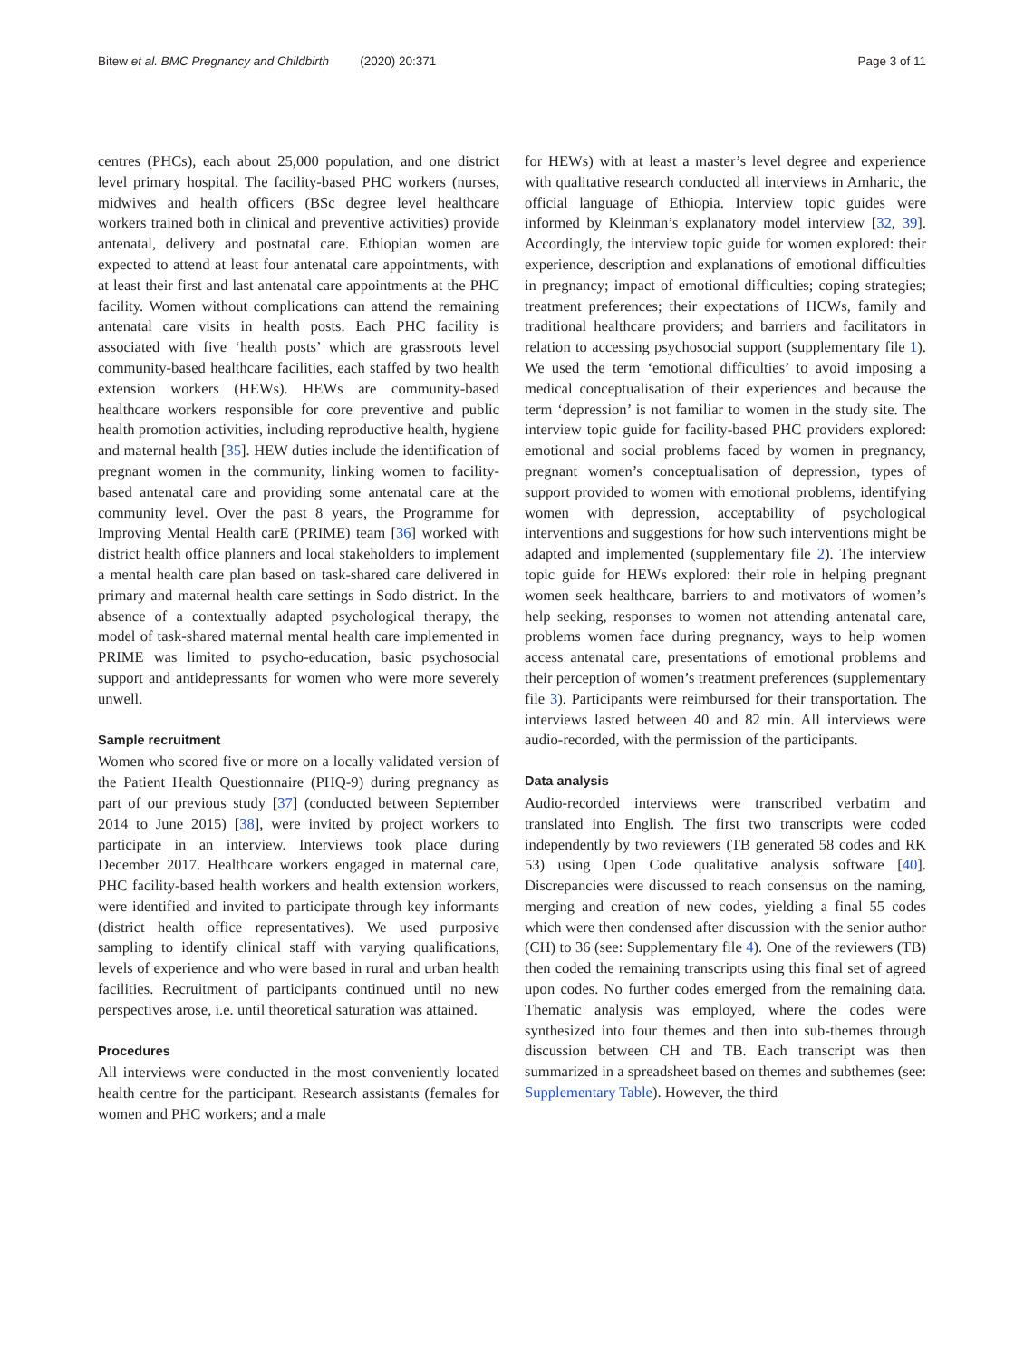Bitew et al. BMC Pregnancy and Childbirth (2020) 20:371
Page 3 of 11
centres (PHCs), each about 25,000 population, and one district level primary hospital. The facility-based PHC workers (nurses, midwives and health officers (BSc degree level healthcare workers trained both in clinical and preventive activities) provide antenatal, delivery and postnatal care. Ethiopian women are expected to attend at least four antenatal care appointments, with at least their first and last antenatal care appointments at the PHC facility. Women without complications can attend the remaining antenatal care visits in health posts. Each PHC facility is associated with five ‘health posts’ which are grassroots level community-based healthcare facilities, each staffed by two health extension workers (HEWs). HEWs are community-based healthcare workers responsible for core preventive and public health promotion activities, including reproductive health, hygiene and maternal health [35]. HEW duties include the identification of pregnant women in the community, linking women to facility-based antenatal care and providing some antenatal care at the community level. Over the past 8 years, the Programme for Improving Mental Health carE (PRIME) team [36] worked with district health office planners and local stakeholders to implement a mental health care plan based on task-shared care delivered in primary and maternal health care settings in Sodo district. In the absence of a contextually adapted psychological therapy, the model of task-shared maternal mental health care implemented in PRIME was limited to psycho-education, basic psychosocial support and antidepressants for women who were more severely unwell.
Sample recruitment
Women who scored five or more on a locally validated version of the Patient Health Questionnaire (PHQ-9) during pregnancy as part of our previous study [37] (conducted between September 2014 to June 2015) [38], were invited by project workers to participate in an interview. Interviews took place during December 2017. Healthcare workers engaged in maternal care, PHC facility-based health workers and health extension workers, were identified and invited to participate through key informants (district health office representatives). We used purposive sampling to identify clinical staff with varying qualifications, levels of experience and who were based in rural and urban health facilities. Recruitment of participants continued until no new perspectives arose, i.e. until theoretical saturation was attained.
Procedures
All interviews were conducted in the most conveniently located health centre for the participant. Research assistants (females for women and PHC workers; and a male
for HEWs) with at least a master’s level degree and experience with qualitative research conducted all interviews in Amharic, the official language of Ethiopia. Interview topic guides were informed by Kleinman’s explanatory model interview [32, 39]. Accordingly, the interview topic guide for women explored: their experience, description and explanations of emotional difficulties in pregnancy; impact of emotional difficulties; coping strategies; treatment preferences; their expectations of HCWs, family and traditional healthcare providers; and barriers and facilitators in relation to accessing psychosocial support (supplementary file 1). We used the term ‘emotional difficulties’ to avoid imposing a medical conceptualisation of their experiences and because the term ‘depression’ is not familiar to women in the study site. The interview topic guide for facility-based PHC providers explored: emotional and social problems faced by women in pregnancy, pregnant women’s conceptualisation of depression, types of support provided to women with emotional problems, identifying women with depression, acceptability of psychological interventions and suggestions for how such interventions might be adapted and implemented (supplementary file 2). The interview topic guide for HEWs explored: their role in helping pregnant women seek healthcare, barriers to and motivators of women’s help seeking, responses to women not attending antenatal care, problems women face during pregnancy, ways to help women access antenatal care, presentations of emotional problems and their perception of women’s treatment preferences (supplementary file 3). Participants were reimbursed for their transportation. The interviews lasted between 40 and 82 min. All interviews were audio-recorded, with the permission of the participants.
Data analysis
Audio-recorded interviews were transcribed verbatim and translated into English. The first two transcripts were coded independently by two reviewers (TB generated 58 codes and RK 53) using Open Code qualitative analysis software [40]. Discrepancies were discussed to reach consensus on the naming, merging and creation of new codes, yielding a final 55 codes which were then condensed after discussion with the senior author (CH) to 36 (see: Supplementary file 4). One of the reviewers (TB) then coded the remaining transcripts using this final set of agreed upon codes. No further codes emerged from the remaining data. Thematic analysis was employed, where the codes were synthesized into four themes and then into sub-themes through discussion between CH and TB. Each transcript was then summarized in a spreadsheet based on themes and subthemes (see: Supplementary Table). However, the third